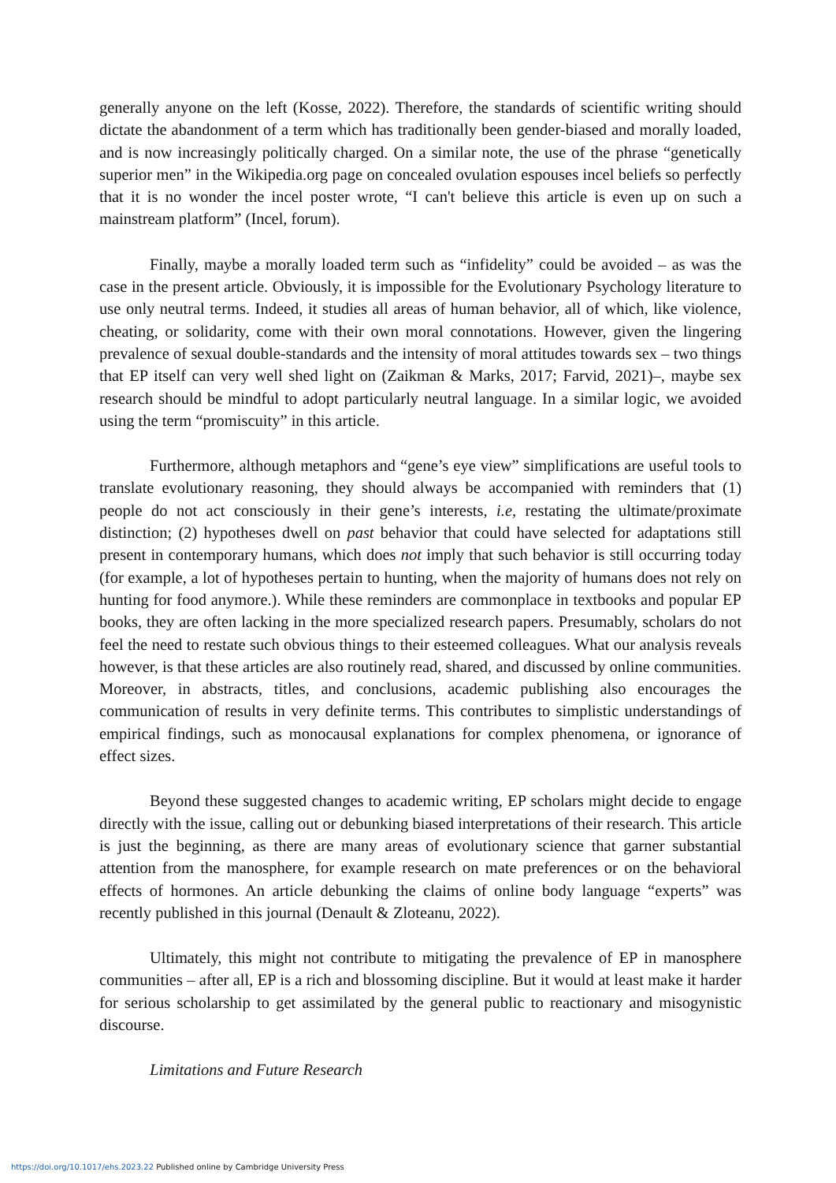generally anyone on the left (Kosse, 2022). Therefore, the standards of scientific writing should dictate the abandonment of a term which has traditionally been gender-biased and morally loaded, and is now increasingly politically charged. On a similar note, the use of the phrase “genetically superior men” in the Wikipedia.org page on concealed ovulation espouses incel beliefs so perfectly that it is no wonder the incel poster wrote, “I can't believe this article is even up on such a mainstream platform” (Incel, forum).
Finally, maybe a morally loaded term such as “infidelity” could be avoided – as was the case in the present article. Obviously, it is impossible for the Evolutionary Psychology literature to use only neutral terms. Indeed, it studies all areas of human behavior, all of which, like violence, cheating, or solidarity, come with their own moral connotations. However, given the lingering prevalence of sexual double-standards and the intensity of moral attitudes towards sex – two things that EP itself can very well shed light on (Zaikman & Marks, 2017; Farvid, 2021)–, maybe sex research should be mindful to adopt particularly neutral language. In a similar logic, we avoided using the term “promiscuity” in this article.
Furthermore, although metaphors and “gene’s eye view” simplifications are useful tools to translate evolutionary reasoning, they should always be accompanied with reminders that (1) people do not act consciously in their gene’s interests, i.e, restating the ultimate/proximate distinction; (2) hypotheses dwell on past behavior that could have selected for adaptations still present in contemporary humans, which does not imply that such behavior is still occurring today (for example, a lot of hypotheses pertain to hunting, when the majority of humans does not rely on hunting for food anymore.). While these reminders are commonplace in textbooks and popular EP books, they are often lacking in the more specialized research papers. Presumably, scholars do not feel the need to restate such obvious things to their esteemed colleagues. What our analysis reveals however, is that these articles are also routinely read, shared, and discussed by online communities. Moreover, in abstracts, titles, and conclusions, academic publishing also encourages the communication of results in very definite terms. This contributes to simplistic understandings of empirical findings, such as monocausal explanations for complex phenomena, or ignorance of effect sizes.
Beyond these suggested changes to academic writing, EP scholars might decide to engage directly with the issue, calling out or debunking biased interpretations of their research. This article is just the beginning, as there are many areas of evolutionary science that garner substantial attention from the manosphere, for example research on mate preferences or on the behavioral effects of hormones. An article debunking the claims of online body language “experts” was recently published in this journal (Denault & Zloteanu, 2022).
Ultimately, this might not contribute to mitigating the prevalence of EP in manosphere communities – after all, EP is a rich and blossoming discipline. But it would at least make it harder for serious scholarship to get assimilated by the general public to reactionary and misogynistic discourse.
Limitations and Future Research
https://doi.org/10.1017/ehs.2023.22 Published online by Cambridge University Press